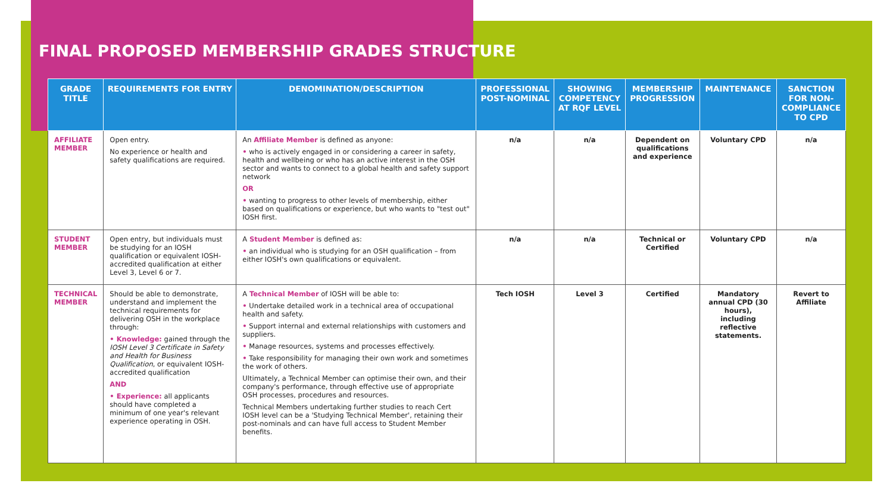FINAL PROPOSED MEMBERSHIP GRADES STRUCTURE
| GRADE TITLE | REQUIREMENTS FOR ENTRY | DENOMINATION/DESCRIPTION | PROFESSIONAL POST-NOMINAL | SHOWING COMPETENCY AT RQF LEVEL | MEMBERSHIP PROGRESSION | MAINTENANCE | SANCTION FOR NON-COMPLIANCE TO CPD |
| --- | --- | --- | --- | --- | --- | --- | --- |
| AFFILIATE MEMBER | Open entry. No experience or health and safety qualifications are required. | An Affiliate Member is defined as anyone: • who is actively engaged in or considering a career in safety, health and wellbeing or who has an active interest in the OSH sector and wants to connect to a global health and safety support network OR • wanting to progress to other levels of membership, either based on qualifications or experience, but who wants to "test out" IOSH first. | n/a | n/a | Dependent on qualifications and experience | Voluntary CPD | n/a |
| STUDENT MEMBER | Open entry, but individuals must be studying for an IOSH qualification or equivalent IOSH-accredited qualification at either Level 3, Level 6 or 7. | A Student Member is defined as: • an individual who is studying for an OSH qualification – from either IOSH's own qualifications or equivalent. | n/a | n/a | Technical or Certified | Voluntary CPD | n/a |
| TECHNICAL MEMBER | Should be able to demonstrate, understand and implement the technical requirements for delivering OSH in the workplace through: • Knowledge: gained through the IOSH Level 3 Certificate in Safety and Health for Business Qualification , or equivalent IOSH-accredited qualification AND • Experience: all applicants should have completed a minimum of one year's relevant experience operating in OSH. | A Technical Member of IOSH will be able to: • Undertake detailed work in a technical area of occupational health and safety. • Support internal and external relationships with customers and suppliers. • Manage resources, systems and processes effectively. • Take responsibility for managing their own work and sometimes the work of others. Ultimately, a Technical Member can optimise their own, and their company's performance, through effective use of appropriate OSH processes, procedures and resources. Technical Members undertaking further studies to reach Cert IOSH level can be a 'Studying Technical Member', retaining their post-nominals and can have full access to Student Member benefits. | Tech IOSH | Level 3 | Certified | Mandatory annual CPD (30 hours), including reflective statements. | Revert to Affiliate |